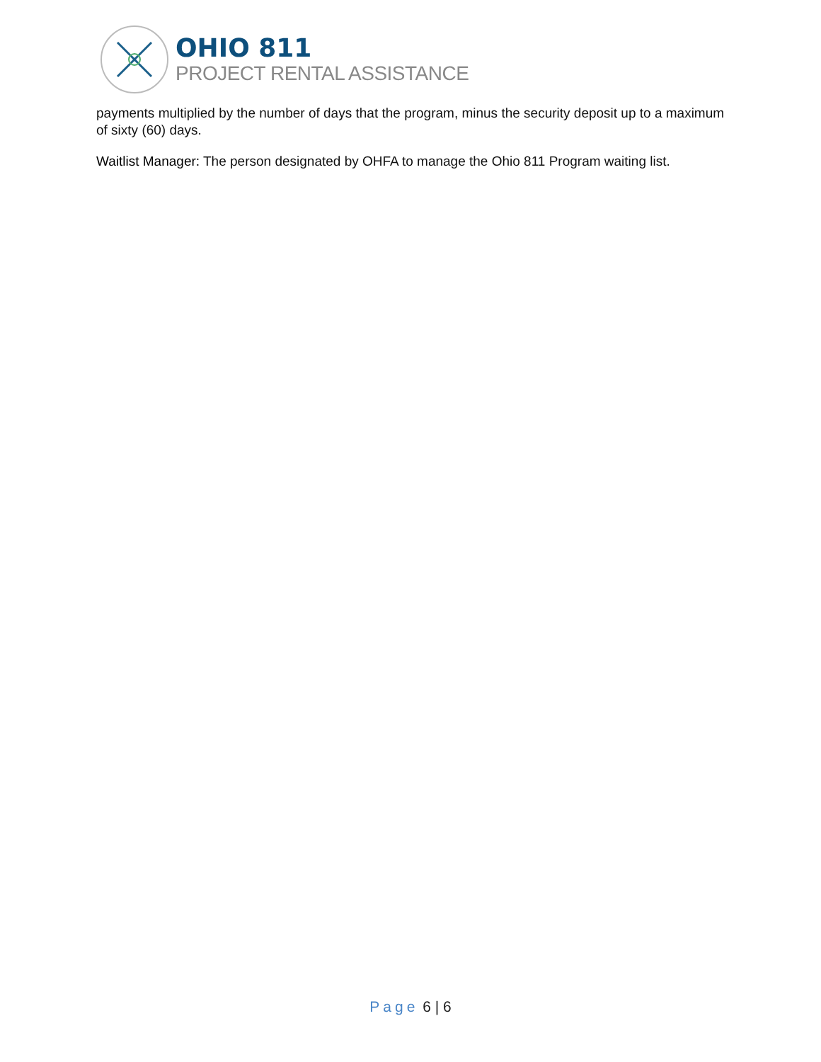OHIO 811
PROJECT RENTAL ASSISTANCE
payments multiplied by the number of days that the program, minus the security deposit up to a maximum of sixty (60) days.
Waitlist Manager: The person designated by OHFA to manage the Ohio 811 Program waiting list.
Page 6 | 6